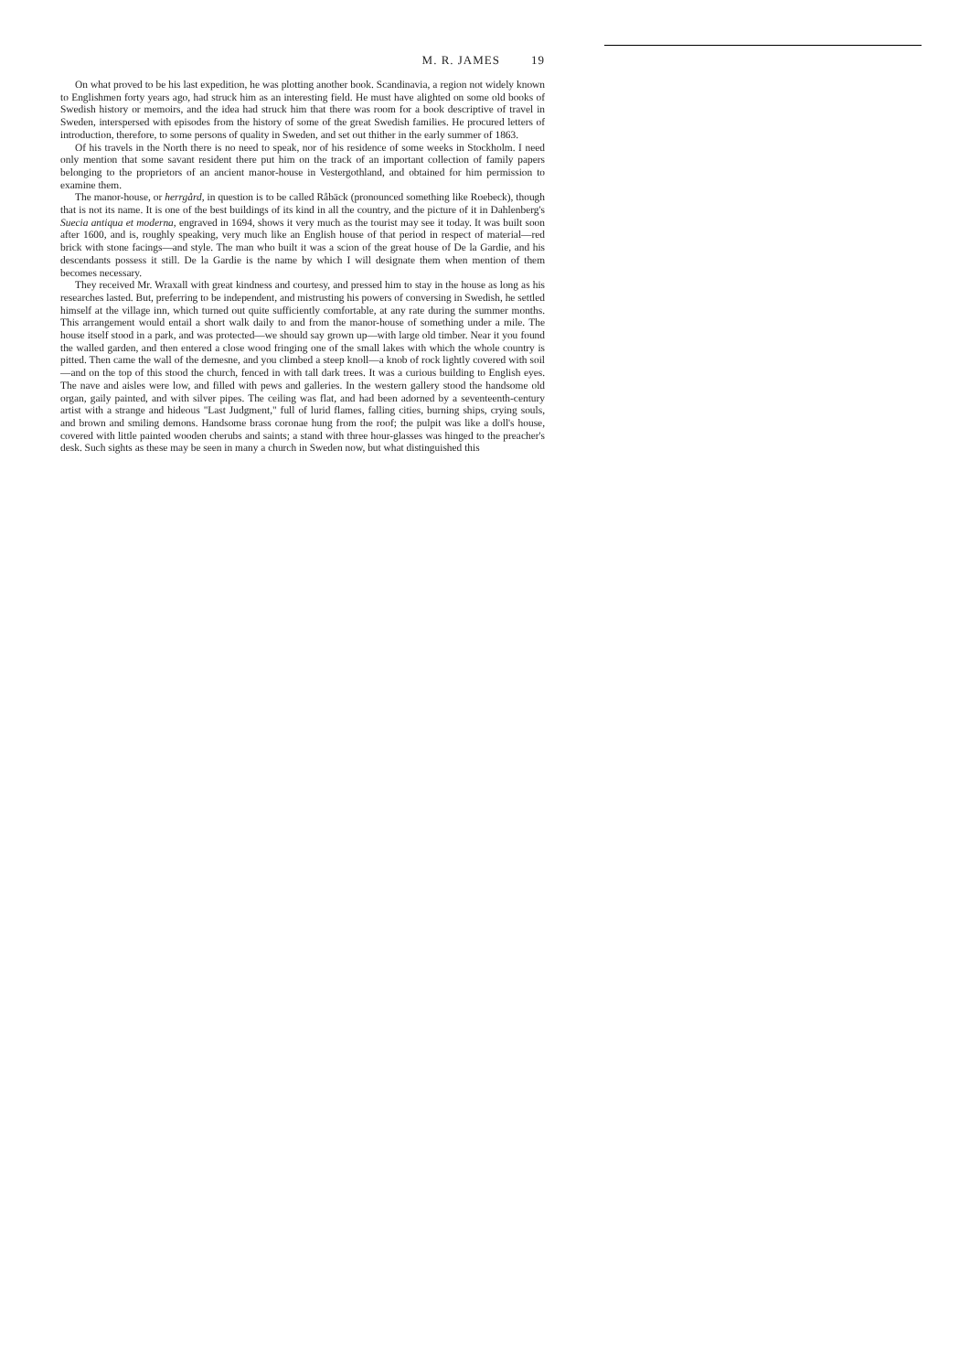M. R. JAMES 19
On what proved to be his last expedition, he was plotting another book. Scandinavia, a region not widely known to Englishmen forty years ago, had struck him as an interesting field. He must have alighted on some old books of Swedish history or memoirs, and the idea had struck him that there was room for a book descriptive of travel in Sweden, interspersed with episodes from the history of some of the great Swedish families. He procured letters of introduction, therefore, to some persons of quality in Sweden, and set out thither in the early summer of 1863.
Of his travels in the North there is no need to speak, nor of his residence of some weeks in Stockholm. I need only mention that some savant resident there put him on the track of an important collection of family papers belonging to the proprietors of an ancient manor-house in Vestergothland, and obtained for him permission to examine them.
The manor-house, or herrgård, in question is to be called Råbäck (pronounced something like Roebeck), though that is not its name. It is one of the best buildings of its kind in all the country, and the picture of it in Dahlenberg's Suecia antiqua et moderna, engraved in 1694, shows it very much as the tourist may see it today. It was built soon after 1600, and is, roughly speaking, very much like an English house of that period in respect of material—red brick with stone facings—and style. The man who built it was a scion of the great house of De la Gardie, and his descendants possess it still. De la Gardie is the name by which I will designate them when mention of them becomes necessary.
They received Mr. Wraxall with great kindness and courtesy, and pressed him to stay in the house as long as his researches lasted. But, preferring to be independent, and mistrusting his powers of conversing in Swedish, he settled himself at the village inn, which turned out quite sufficiently comfortable, at any rate during the summer months. This arrangement would entail a short walk daily to and from the manor-house of something under a mile. The house itself stood in a park, and was protected—we should say grown up—with large old timber. Near it you found the walled garden, and then entered a close wood fringing one of the small lakes with which the whole country is pitted. Then came the wall of the demesne, and you climbed a steep knoll—a knob of rock lightly covered with soil—and on the top of this stood the church, fenced in with tall dark trees. It was a curious building to English eyes. The nave and aisles were low, and filled with pews and galleries. In the western gallery stood the handsome old organ, gaily painted, and with silver pipes. The ceiling was flat, and had been adorned by a seventeenth-century artist with a strange and hideous "Last Judgment," full of lurid flames, falling cities, burning ships, crying souls, and brown and smiling demons. Handsome brass coronae hung from the roof; the pulpit was like a doll's house, covered with little painted wooden cherubs and saints; a stand with three hour-glasses was hinged to the preacher's desk. Such sights as these may be seen in many a church in Sweden now, but what distinguished this